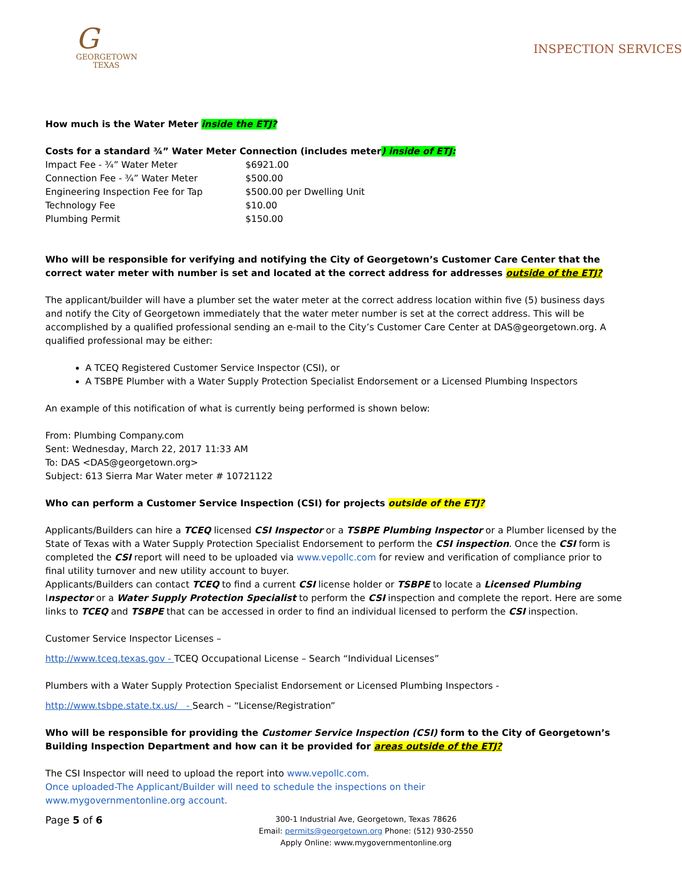G
GEORGETOWN
TEXAS
INSPECTION SERVICES
How much is the Water Meter inside the ETJ?
Costs for a standard ¾” Water Meter Connection (includes meter) inside of ETJ:
| Impact Fee - ¾” Water Meter | $6921.00 |
| Connection Fee - ¾” Water Meter | $500.00 |
| Engineering Inspection Fee for Tap | $500.00 per Dwelling Unit |
| Technology Fee | $10.00 |
| Plumbing Permit | $150.00 |
Who will be responsible for verifying and notifying the City of Georgetown’s Customer Care Center that the correct water meter with number is set and located at the correct address for addresses outside of the ETJ?
The applicant/builder will have a plumber set the water meter at the correct address location within five (5) business days and notify the City of Georgetown immediately that the water meter number is set at the correct address. This will be accomplished by a qualified professional sending an e-mail to the City’s Customer Care Center at DAS@georgetown.org. A qualified professional may be either:
A TCEQ Registered Customer Service Inspector (CSI), or
A TSBPE Plumber with a Water Supply Protection Specialist Endorsement or a Licensed Plumbing Inspectors
An example of this notification of what is currently being performed is shown below:
From: Plumbing Company.com
Sent: Wednesday, March 22, 2017 11:33 AM
To: DAS <DAS@georgetown.org>
Subject: 613 Sierra Mar Water meter # 10721122
Who can perform a Customer Service Inspection (CSI) for projects outside of the ETJ?
Applicants/Builders can hire a TCEQ licensed CSI Inspector or a TSBPE Plumbing Inspector or a Plumber licensed by the State of Texas with a Water Supply Protection Specialist Endorsement to perform the CSI inspection. Once the CSI form is completed the CSI report will need to be uploaded via www.vepollc.com for review and verification of compliance prior to final utility turnover and new utility account to buyer.
Applicants/Builders can contact TCEQ to find a current CSI license holder or TSBPE to locate a Licensed Plumbing Inspector or a Water Supply Protection Specialist to perform the CSI inspection and complete the report. Here are some links to TCEQ and TSBPE that can be accessed in order to find an individual licensed to perform the CSI inspection.
Customer Service Inspector Licenses –
http://www.tceq.texas.gov - TCEQ Occupational License – Search “Individual Licenses”
Plumbers with a Water Supply Protection Specialist Endorsement or Licensed Plumbing Inspectors -
http://www.tsbpe.state.tx.us/ - Search – “License/Registration”
Who will be responsible for providing the Customer Service Inspection (CSI) form to the City of Georgetown’s Building Inspection Department and how can it be provided for areas outside of the ETJ?
The CSI Inspector will need to upload the report into www.vepollc.com.
Once uploaded-The Applicant/Builder will need to schedule the inspections on their
www.mygovernmentonline.org account.
Page 5 of 6
300-1 Industrial Ave, Georgetown, Texas 78626
Email: permits@georgetown.org Phone: (512) 930-2550
Apply Online: www.mygovernmentonline.org